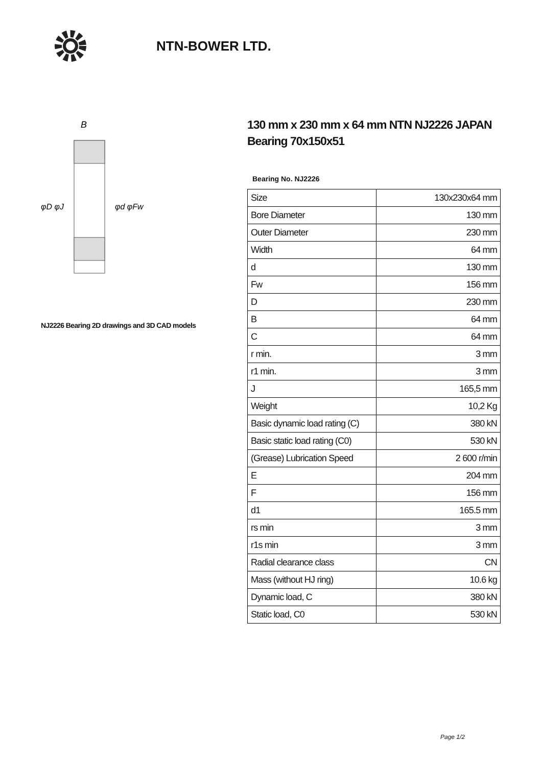NTN-BOWER LTD.
B
φD φJ
φd φFw
NJ2226 Bearing 2D drawings and 3D CAD models
130 mm x 230 mm x 64 mm NTN NJ2226 JAPAN Bearing 70x150x51
Bearing No. NJ2226
| Size | 130x230x64 mm |
| Bore Diameter | 130 mm |
| Outer Diameter | 230 mm |
| Width | 64 mm |
| d | 130 mm |
| Fw | 156 mm |
| D | 230 mm |
| B | 64 mm |
| C | 64 mm |
| r min. | 3 mm |
| r1 min. | 3 mm |
| J | 165,5 mm |
| Weight | 10,2 Kg |
| Basic dynamic load rating (C) | 380 kN |
| Basic static load rating (C0) | 530 kN |
| (Grease) Lubrication Speed | 2 600 r/min |
| E | 204 mm |
| F | 156 mm |
| d1 | 165.5 mm |
| rs min | 3 mm |
| r1s min | 3 mm |
| Radial clearance class | CN |
| Mass (without HJ ring) | 10.6 kg |
| Dynamic load, C | 380 kN |
| Static load, C0 | 530 kN |
Page 1/2